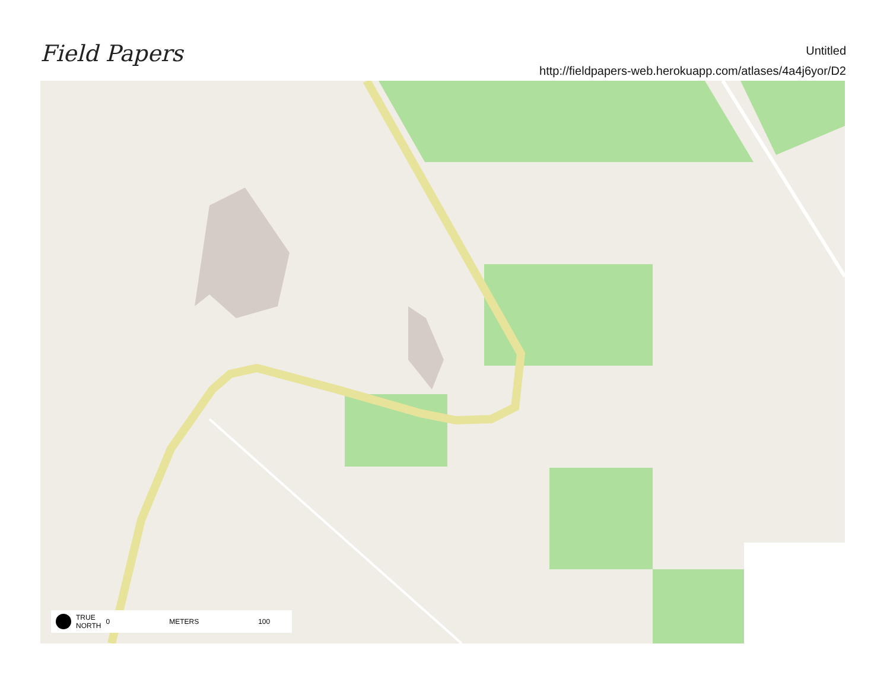Field Papers
Untitled
http://fieldpapers-web.herokuapp.com/atlases/4a4j6yor/D2
TRUE
NORTH 0 METERS 100